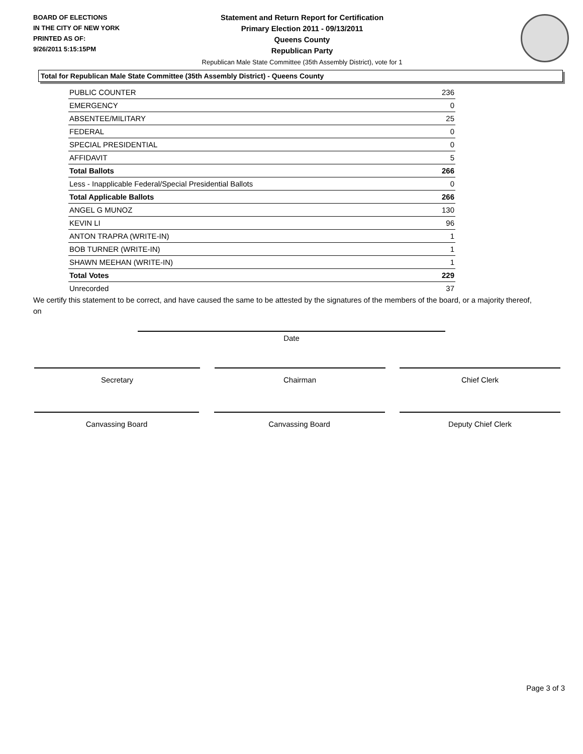BOARD OF ELECTIONS
IN THE CITY OF NEW YORK
PRINTED AS OF:
9/26/2011 5:15:15PM
Statement and Return Report for Certification
Primary Election 2011 - 09/13/2011
Queens County
Republican Party
Republican Male State Committee (35th Assembly District), vote for 1
Total for Republican Male State Committee (35th Assembly District) - Queens County
| PUBLIC COUNTER | 236 |
| EMERGENCY | 0 |
| ABSENTEE/MILITARY | 25 |
| FEDERAL | 0 |
| SPECIAL PRESIDENTIAL | 0 |
| AFFIDAVIT | 5 |
| Total Ballots | 266 |
| Less - Inapplicable Federal/Special Presidential Ballots | 0 |
| Total Applicable Ballots | 266 |
| ANGEL G MUNOZ | 130 |
| KEVIN LI | 96 |
| ANTON TRAPRA (WRITE-IN) | 1 |
| BOB TURNER (WRITE-IN) | 1 |
| SHAWN MEEHAN (WRITE-IN) | 1 |
| Total Votes | 229 |
| Unrecorded | 37 |
We certify this statement to be correct, and have caused the same to be attested by the signatures of the members of the board, or a majority thereof, on
Date
Secretary Chairman Chief Clerk
Canvassing Board Canvassing Board Deputy Chief Clerk
Page 3 of 3